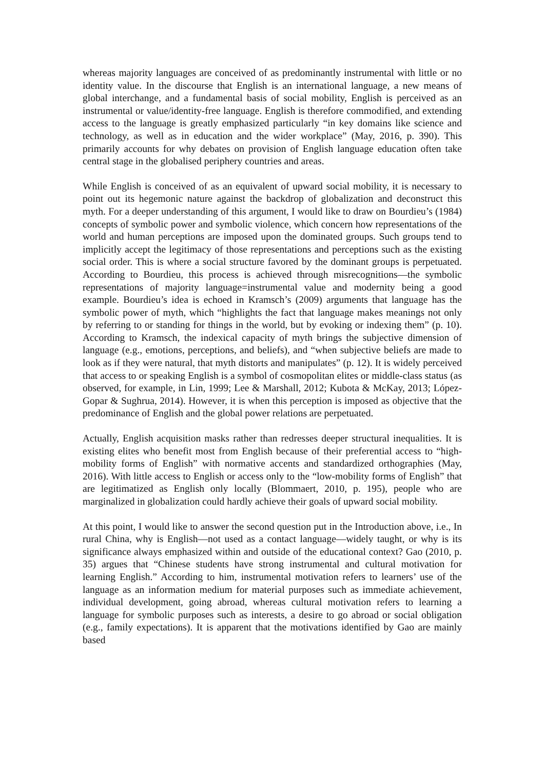whereas majority languages are conceived of as predominantly instrumental with little or no identity value. In the discourse that English is an international language, a new means of global interchange, and a fundamental basis of social mobility, English is perceived as an instrumental or value/identity-free language. English is therefore commodified, and extending access to the language is greatly emphasized particularly “in key domains like science and technology, as well as in education and the wider workplace” (May, 2016, p. 390). This primarily accounts for why debates on provision of English language education often take central stage in the globalised periphery countries and areas.
While English is conceived of as an equivalent of upward social mobility, it is necessary to point out its hegemonic nature against the backdrop of globalization and deconstruct this myth. For a deeper understanding of this argument, I would like to draw on Bourdieu’s (1984) concepts of symbolic power and symbolic violence, which concern how representations of the world and human perceptions are imposed upon the dominated groups. Such groups tend to implicitly accept the legitimacy of those representations and perceptions such as the existing social order. This is where a social structure favored by the dominant groups is perpetuated. According to Bourdieu, this process is achieved through misrecognitions—the symbolic representations of majority language=instrumental value and modernity being a good example. Bourdieu’s idea is echoed in Kramsch’s (2009) arguments that language has the symbolic power of myth, which “highlights the fact that language makes meanings not only by referring to or standing for things in the world, but by evoking or indexing them” (p. 10). According to Kramsch, the indexical capacity of myth brings the subjective dimension of language (e.g., emotions, perceptions, and beliefs), and “when subjective beliefs are made to look as if they were natural, that myth distorts and manipulates” (p. 12). It is widely perceived that access to or speaking English is a symbol of cosmopolitan elites or middle-class status (as observed, for example, in Lin, 1999; Lee & Marshall, 2012; Kubota & McKay, 2013; López-Gopar & Sughrua, 2014). However, it is when this perception is imposed as objective that the predominance of English and the global power relations are perpetuated.
Actually, English acquisition masks rather than redresses deeper structural inequalities. It is existing elites who benefit most from English because of their preferential access to “high-mobility forms of English” with normative accents and standardized orthographies (May, 2016). With little access to English or access only to the “low-mobility forms of English” that are legitimatized as English only locally (Blommaert, 2010, p. 195), people who are marginalized in globalization could hardly achieve their goals of upward social mobility.
At this point, I would like to answer the second question put in the Introduction above, i.e., In rural China, why is English—not used as a contact language—widely taught, or why is its significance always emphasized within and outside of the educational context? Gao (2010, p. 35) argues that “Chinese students have strong instrumental and cultural motivation for learning English.” According to him, instrumental motivation refers to learners’ use of the language as an information medium for material purposes such as immediate achievement, individual development, going abroad, whereas cultural motivation refers to learning a language for symbolic purposes such as interests, a desire to go abroad or social obligation (e.g., family expectations). It is apparent that the motivations identified by Gao are mainly based